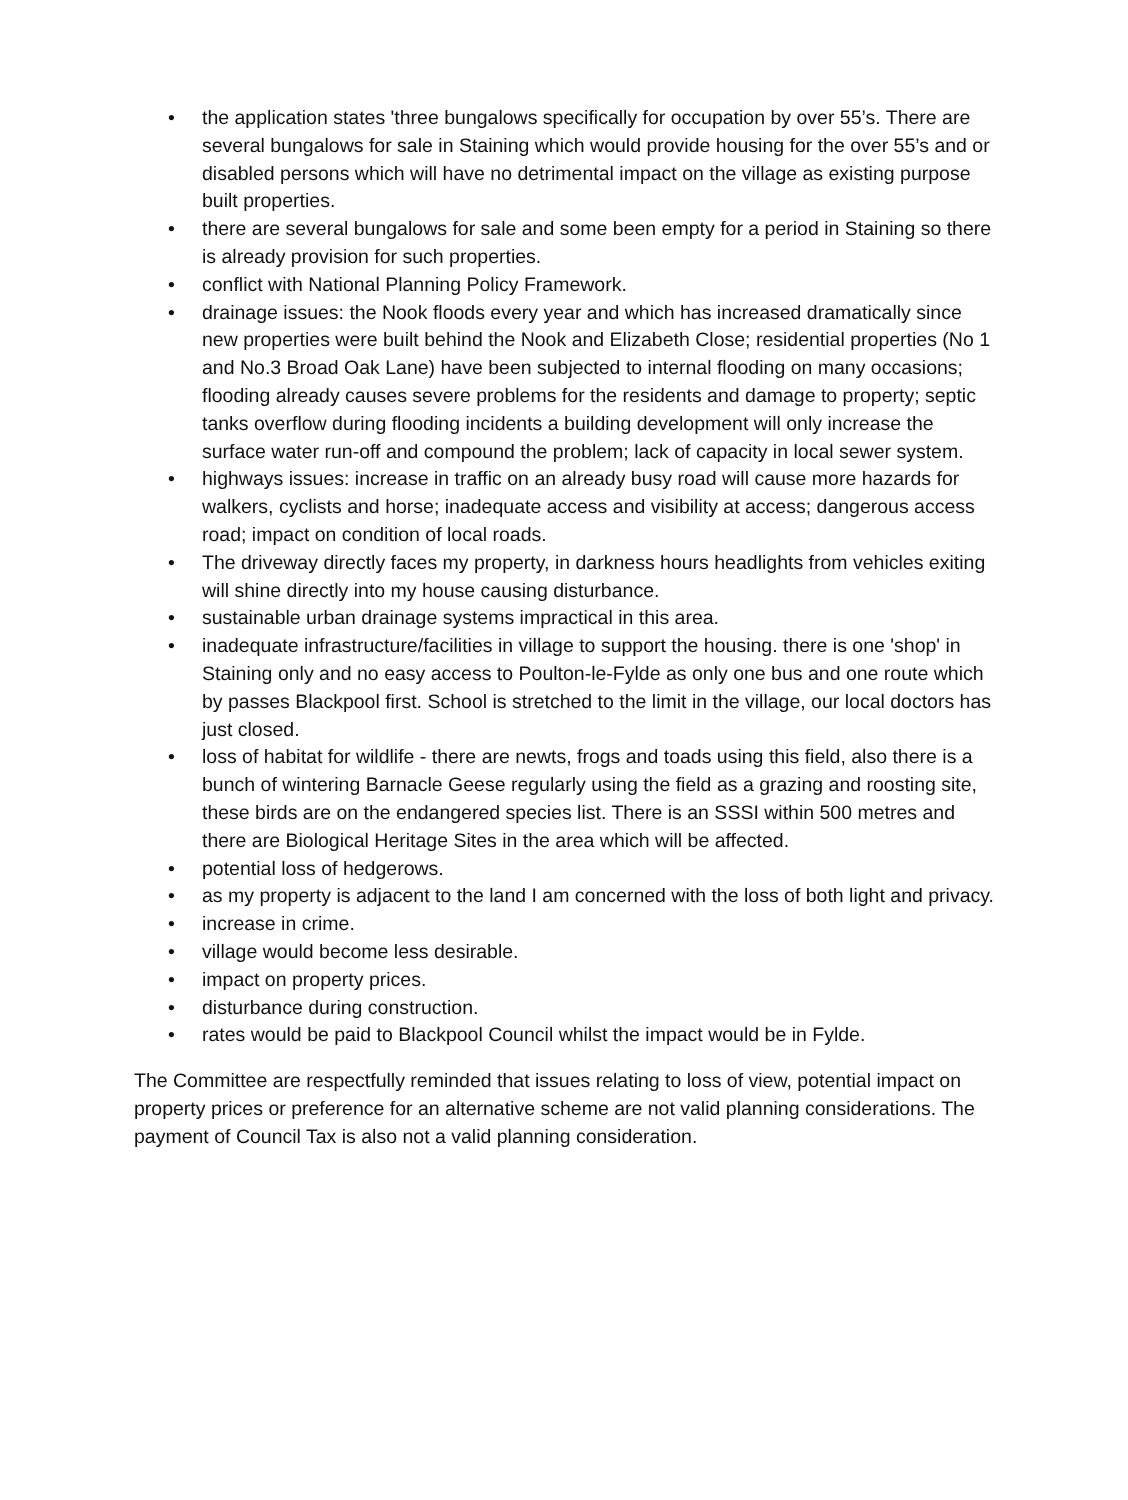• the application states 'three bungalows specifically for occupation by over 55’s. There are several bungalows for sale in Staining which would provide housing for the over 55’s and or disabled persons which will have no detrimental impact on the village as existing purpose built properties.
• there are several bungalows for sale and some been empty for a period in Staining so there is already provision for such properties.
• conflict with National Planning Policy Framework.
• drainage issues: the Nook floods every year and which has increased dramatically since new properties were built behind the Nook and Elizabeth Close; residential properties (No 1 and No.3 Broad Oak Lane) have been subjected to internal flooding on many occasions; flooding already causes severe problems for the residents and damage to property; septic tanks overflow during flooding incidents a building development will only increase the surface water run-off and compound the problem; lack of capacity in local sewer system.
• highways issues: increase in traffic on an already busy road will cause more hazards for walkers, cyclists and horse; inadequate access and visibility at access; dangerous access road; impact on condition of local roads.
• The driveway directly faces my property, in darkness hours headlights from vehicles exiting will shine directly into my house causing disturbance.
• sustainable urban drainage systems impractical in this area.
• inadequate infrastructure/facilities in village to support the housing. there is one 'shop' in Staining only and no easy access to Poulton-le-Fylde as only one bus and one route which by passes Blackpool first. School is stretched to the limit in the village, our local doctors has just closed.
• loss of habitat for wildlife - there are newts, frogs and toads using this field, also there is a bunch of wintering Barnacle Geese regularly using the field as a grazing and roosting site, these birds are on the endangered species list. There is an SSSI within 500 metres and there are Biological Heritage Sites in the area which will be affected.
• potential loss of hedgerows.
• as my property is adjacent to the land I am concerned with the loss of both light and privacy.
• increase in crime.
• village would become less desirable.
• impact on property prices.
• disturbance during construction.
• rates would be paid to Blackpool Council whilst the impact would be in Fylde.
The Committee are respectfully reminded that issues relating to loss of view, potential impact on property prices or preference for an alternative scheme are not valid planning considerations. The payment of Council Tax is also not a valid planning consideration.